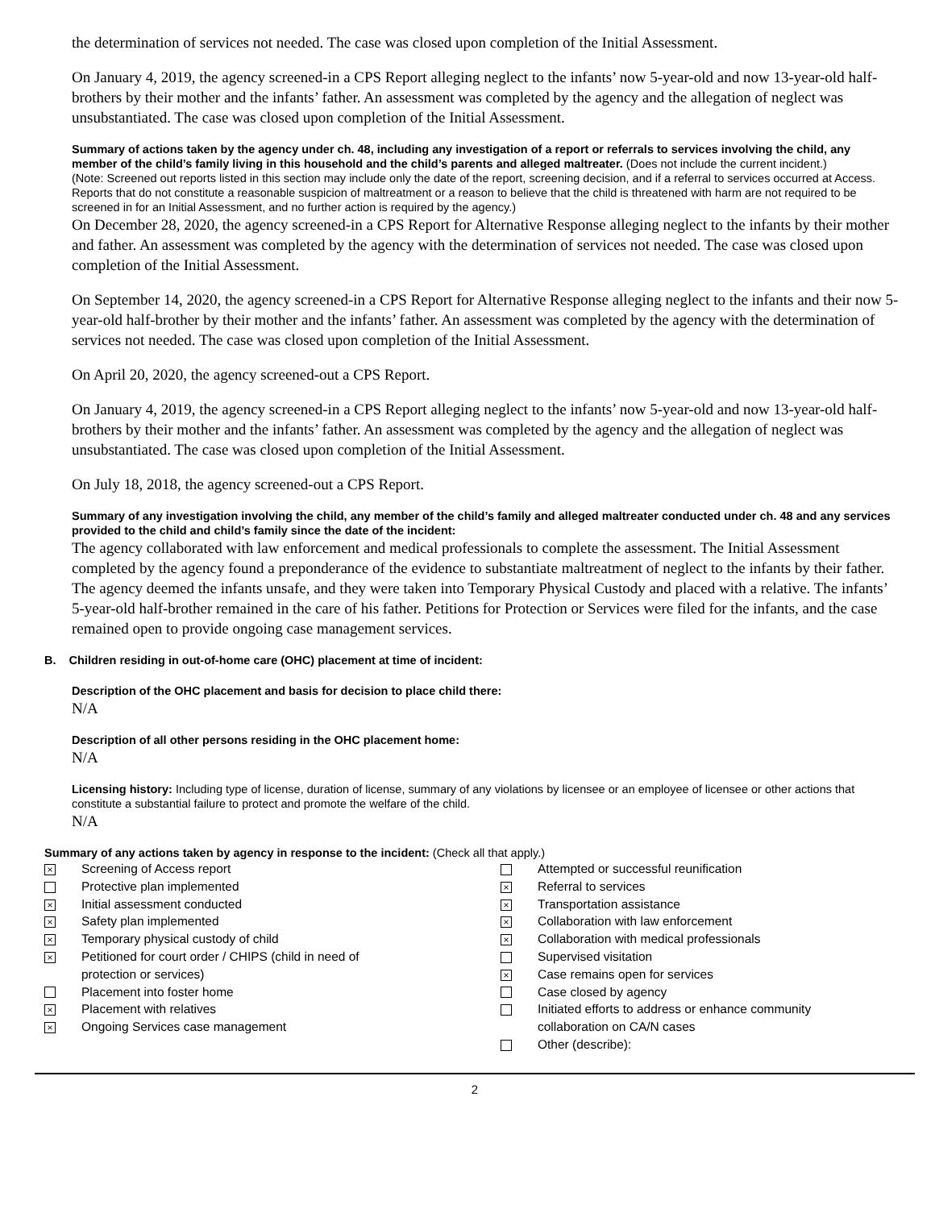the determination of services not needed. The case was closed upon completion of the Initial Assessment.
On January 4, 2019, the agency screened-in a CPS Report alleging neglect to the infants’ now 5-year-old and now 13-year-old half-brothers by their mother and the infants’ father. An assessment was completed by the agency and the allegation of neglect was unsubstantiated. The case was closed upon completion of the Initial Assessment.
Summary of actions taken by the agency under ch. 48, including any investigation of a report or referrals to services involving the child, any member of the child’s family living in this household and the child’s parents and alleged maltreater. (Does not include the current incident.)
(Note: Screened out reports listed in this section may include only the date of the report, screening decision, and if a referral to services occurred at Access. Reports that do not constitute a reasonable suspicion of maltreatment or a reason to believe that the child is threatened with harm are not required to be screened in for an Initial Assessment, and no further action is required by the agency.)
On December 28, 2020, the agency screened-in a CPS Report for Alternative Response alleging neglect to the infants by their mother and father. An assessment was completed by the agency with the determination of services not needed. The case was closed upon completion of the Initial Assessment.
On September 14, 2020, the agency screened-in a CPS Report for Alternative Response alleging neglect to the infants and their now 5-year-old half-brother by their mother and the infants’ father. An assessment was completed by the agency with the determination of services not needed. The case was closed upon completion of the Initial Assessment.
On April 20, 2020, the agency screened-out a CPS Report.
On January 4, 2019, the agency screened-in a CPS Report alleging neglect to the infants’ now 5-year-old and now 13-year-old half-brothers by their mother and the infants’ father. An assessment was completed by the agency and the allegation of neglect was unsubstantiated. The case was closed upon completion of the Initial Assessment.
On July 18, 2018, the agency screened-out a CPS Report.
Summary of any investigation involving the child, any member of the child’s family and alleged maltreater conducted under ch. 48 and any services provided to the child and child’s family since the date of the incident:
The agency collaborated with law enforcement and medical professionals to complete the assessment. The Initial Assessment completed by the agency found a preponderance of the evidence to substantiate maltreatment of neglect to the infants by their father. The agency deemed the infants unsafe, and they were taken into Temporary Physical Custody and placed with a relative. The infants’ 5-year-old half-brother remained in the care of his father. Petitions for Protection or Services were filed for the infants, and the case remained open to provide ongoing case management services.
B. Children residing in out-of-home care (OHC) placement at time of incident:
Description of the OHC placement and basis for decision to place child there:
N/A
Description of all other persons residing in the OHC placement home:
N/A
Licensing history: Including type of license, duration of license, summary of any violations by licensee or an employee of licensee or other actions that constitute a substantial failure to protect and promote the welfare of the child.
N/A
Summary of any actions taken by agency in response to the incident: (Check all that apply.)
×
×
×
×
×
×
×
Screening of Access report
Protective plan implemented
Initial assessment conducted
Safety plan implemented
Temporary physical custody of child
Petitioned for court order / CHIPS (child in need of
protection or services)
Placement into foster home
Placement with relatives
Ongoing Services case management
×
×
×
×
×
Attempted or successful reunification
Referral to services
Transportation assistance
Collaboration with law enforcement
Collaboration with medical professionals
Supervised visitation
Case remains open for services
Case closed by agency
Initiated efforts to address or enhance community
collaboration on CA/N cases
Other (describe):
2